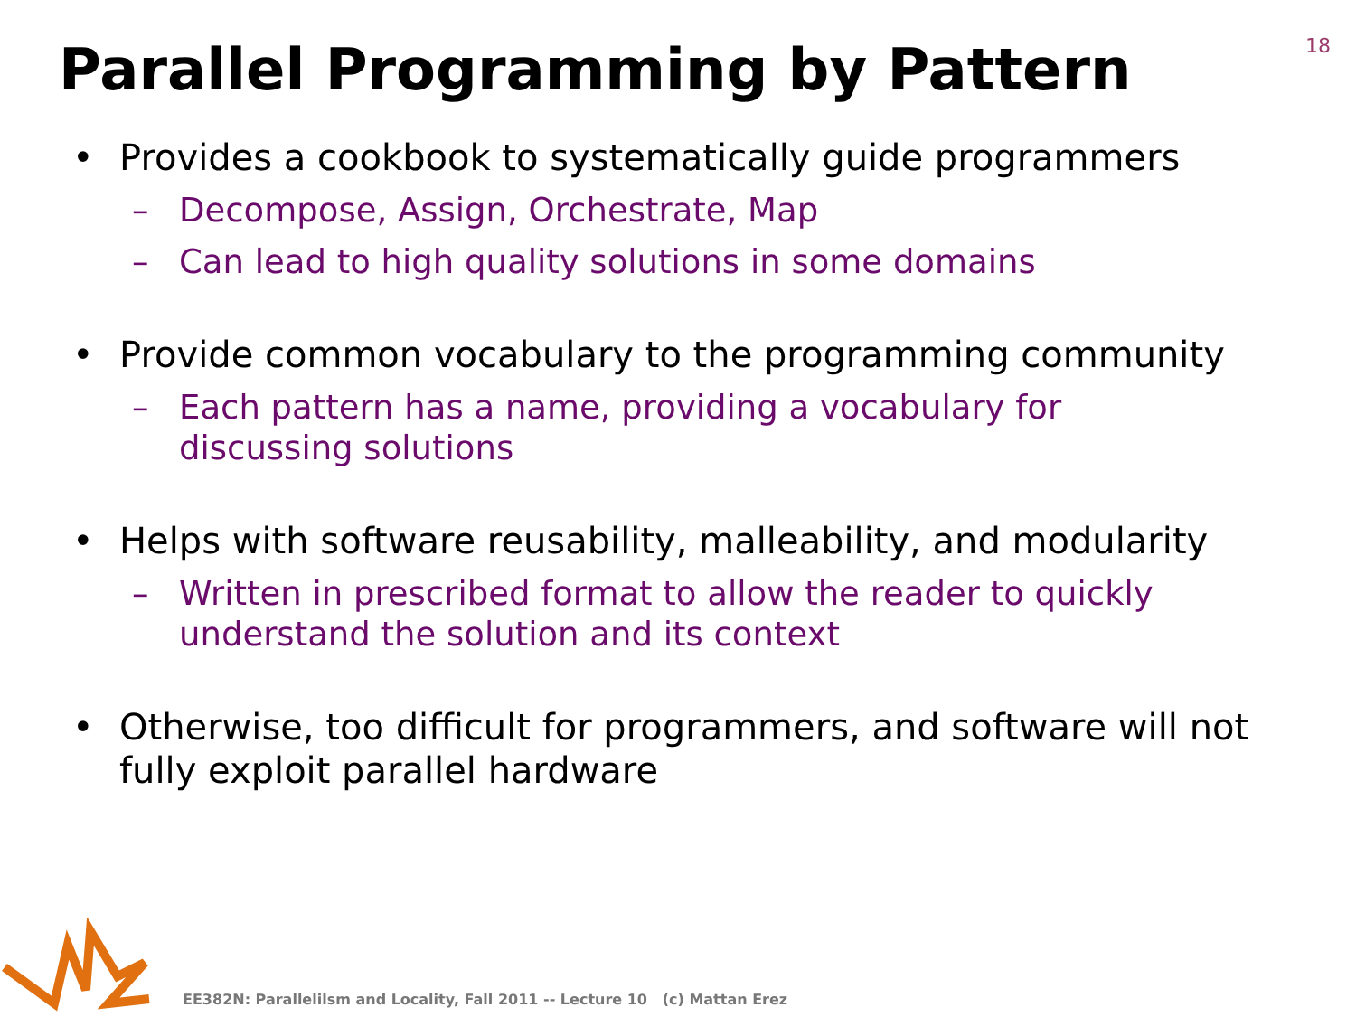18
Parallel Programming by Pattern
• Provides a cookbook to systematically guide programmers
– Decompose, Assign, Orchestrate, Map
– Can lead to high quality solutions in some domains
• Provide common vocabulary to the programming community
– Each pattern has a name, providing a vocabulary for discussing solutions
• Helps with software reusability, malleability, and modularity
– Written in prescribed format to allow the reader to quickly understand the solution and its context
• Otherwise, too difficult for programmers, and software will not fully exploit parallel hardware
EE382N: Parallelilsm and Locality, Fall 2011 -- Lecture 10 (c) Mattan Erez